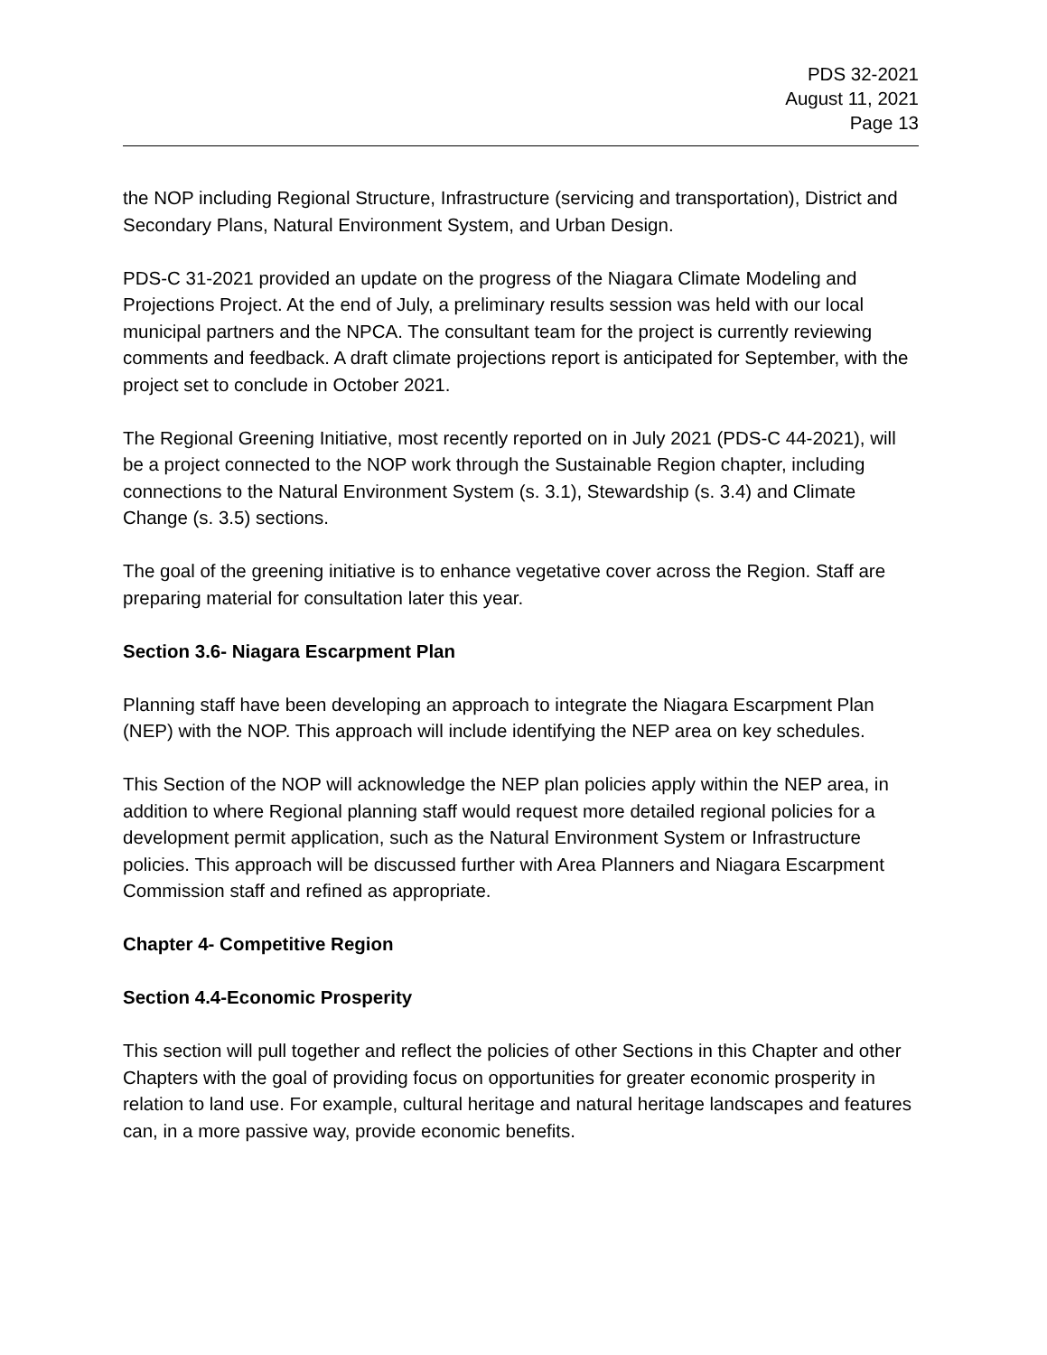PDS 32-2021
August 11, 2021
Page 13
the NOP including Regional Structure, Infrastructure (servicing and transportation), District and Secondary Plans, Natural Environment System, and Urban Design.
PDS-C 31-2021 provided an update on the progress of the Niagara Climate Modeling and Projections Project. At the end of July, a preliminary results session was held with our local municipal partners and the NPCA. The consultant team for the project is currently reviewing comments and feedback. A draft climate projections report is anticipated for September, with the project set to conclude in October 2021.
The Regional Greening Initiative, most recently reported on in July 2021 (PDS-C 44-2021), will be a project connected to the NOP work through the Sustainable Region chapter, including connections to the Natural Environment System (s. 3.1), Stewardship (s. 3.4) and Climate Change (s. 3.5) sections.
The goal of the greening initiative is to enhance vegetative cover across the Region. Staff are preparing material for consultation later this year.
Section 3.6- Niagara Escarpment Plan
Planning staff have been developing an approach to integrate the Niagara Escarpment Plan (NEP) with the NOP. This approach will include identifying the NEP area on key schedules.
This Section of the NOP will acknowledge the NEP plan policies apply within the NEP area, in addition to where Regional planning staff would request more detailed regional policies for a development permit application, such as the Natural Environment System or Infrastructure policies. This approach will be discussed further with Area Planners and Niagara Escarpment Commission staff and refined as appropriate.
Chapter 4- Competitive Region
Section 4.4-Economic Prosperity
This section will pull together and reflect the policies of other Sections in this Chapter and other Chapters with the goal of providing focus on opportunities for greater economic prosperity in relation to land use. For example, cultural heritage and natural heritage landscapes and features can, in a more passive way, provide economic benefits.